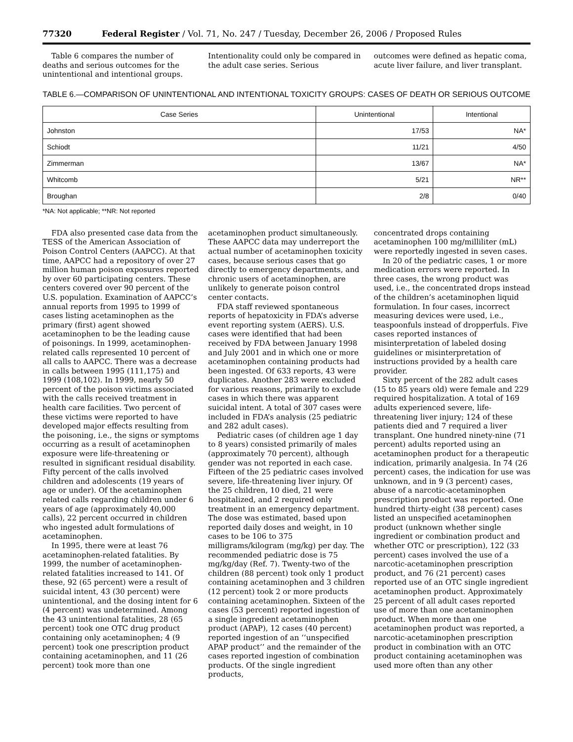77320 Federal Register / Vol. 71, No. 247 / Tuesday, December 26, 2006 / Proposed Rules
Table 6 compares the number of deaths and serious outcomes for the unintentional and intentional groups.
Intentionality could only be compared in the adult case series. Serious
outcomes were defined as hepatic coma, acute liver failure, and liver transplant.
TABLE 6.—COMPARISON OF UNINTENTIONAL AND INTENTIONAL TOXICITY GROUPS: CASES OF DEATH OR SERIOUS OUTCOME
| Case Series | Unintentional | Intentional |
| --- | --- | --- |
| Johnston | 17/53 | NA* |
| Schiodt | 11/21 | 4/50 |
| Zimmerman | 13/67 | NA* |
| Whitcomb | 5/21 | NR** |
| Broughan | 2/8 | 0/40 |
*NA: Not applicable; **NR: Not reported
FDA also presented case data from the TESS of the American Association of Poison Control Centers (AAPCC). At that time, AAPCC had a repository of over 27 million human poison exposures reported by over 60 participating centers. These centers covered over 90 percent of the U.S. population. Examination of AAPCC’s annual reports from 1995 to 1999 of cases listing acetaminophen as the primary (first) agent showed acetaminophen to be the leading cause of poisonings. In 1999, acetaminophen-related calls represented 10 percent of all calls to AAPCC. There was a decrease in calls between 1995 (111,175) and 1999 (108,102). In 1999, nearly 50 percent of the poison victims associated with the calls received treatment in health care facilities. Two percent of these victims were reported to have developed major effects resulting from the poisoning, i.e., the signs or symptoms occurring as a result of acetaminophen exposure were life-threatening or resulted in significant residual disability. Fifty percent of the calls involved children and adolescents (19 years of age or under). Of the acetaminophen related calls regarding children under 6 years of age (approximately 40,000 calls), 22 percent occurred in children who ingested adult formulations of acetaminophen.
In 1995, there were at least 76 acetaminophen-related fatalities. By 1999, the number of acetaminophen-related fatalities increased to 141. Of these, 92 (65 percent) were a result of suicidal intent, 43 (30 percent) were unintentional, and the dosing intent for 6 (4 percent) was undetermined. Among the 43 unintentional fatalities, 28 (65 percent) took one OTC drug product containing only acetaminophen; 4 (9 percent) took one prescription product containing acetaminophen, and 11 (26 percent) took more than one
acetaminophen product simultaneously. These AAPCC data may underreport the actual number of acetaminophen toxicity cases, because serious cases that go directly to emergency departments, and chronic users of acetaminophen, are unlikely to generate poison control center contacts.
FDA staff reviewed spontaneous reports of hepatoxicity in FDA’s adverse event reporting system (AERS). U.S. cases were identified that had been received by FDA between January 1998 and July 2001 and in which one or more acetaminophen containing products had been ingested. Of 633 reports, 43 were duplicates. Another 283 were excluded for various reasons, primarily to exclude cases in which there was apparent suicidal intent. A total of 307 cases were included in FDA’s analysis (25 pediatric and 282 adult cases).
Pediatric cases (of children age 1 day to 8 years) consisted primarily of males (approximately 70 percent), although gender was not reported in each case. Fifteen of the 25 pediatric cases involved severe, life-threatening liver injury. Of the 25 children, 10 died, 21 were hospitalized, and 2 required only treatment in an emergency department. The dose was estimated, based upon reported daily doses and weight, in 10 cases to be 106 to 375 milligrams/kilogram (mg/kg) per day. The recommended pediatric dose is 75 mg/kg/day (Ref. 7). Twenty-two of the children (88 percent) took only 1 product containing acetaminophen and 3 children (12 percent) took 2 or more products containing acetaminophen. Sixteen of the cases (53 percent) reported ingestion of a single ingredient acetaminophen product (APAP), 12 cases (40 percent) reported ingestion of an ‘‘unspecified APAP product’’ and the remainder of the cases reported ingestion of combination products. Of the single ingredient products,
concentrated drops containing acetaminophen 100 mg/milliliter (mL) were reportedly ingested in seven cases.
In 20 of the pediatric cases, 1 or more medication errors were reported. In three cases, the wrong product was used, i.e., the concentrated drops instead of the children’s acetaminophen liquid formulation. In four cases, incorrect measuring devices were used, i.e., teaspoonfuls instead of dropperfuls. Five cases reported instances of misinterpretation of labeled dosing guidelines or misinterpretation of instructions provided by a health care provider.
Sixty percent of the 282 adult cases (15 to 85 years old) were female and 229 required hospitalization. A total of 169 adults experienced severe, life-threatening liver injury; 124 of these patients died and 7 required a liver transplant. One hundred ninety-nine (71 percent) adults reported using an acetaminophen product for a therapeutic indication, primarily analgesia. In 74 (26 percent) cases, the indication for use was unknown, and in 9 (3 percent) cases, abuse of a narcotic-acetaminophen prescription product was reported. One hundred thirty-eight (38 percent) cases listed an unspecified acetaminophen product (unknown whether single ingredient or combination product and whether OTC or prescription), 122 (33 percent) cases involved the use of a narcotic-acetaminophen prescription product, and 76 (21 percent) cases reported use of an OTC single ingredient acetaminophen product. Approximately 25 percent of all adult cases reported use of more than one acetaminophen product. When more than one acetaminophen product was reported, a narcotic-acetaminophen prescription product in combination with an OTC product containing acetaminophen was used more often than any other